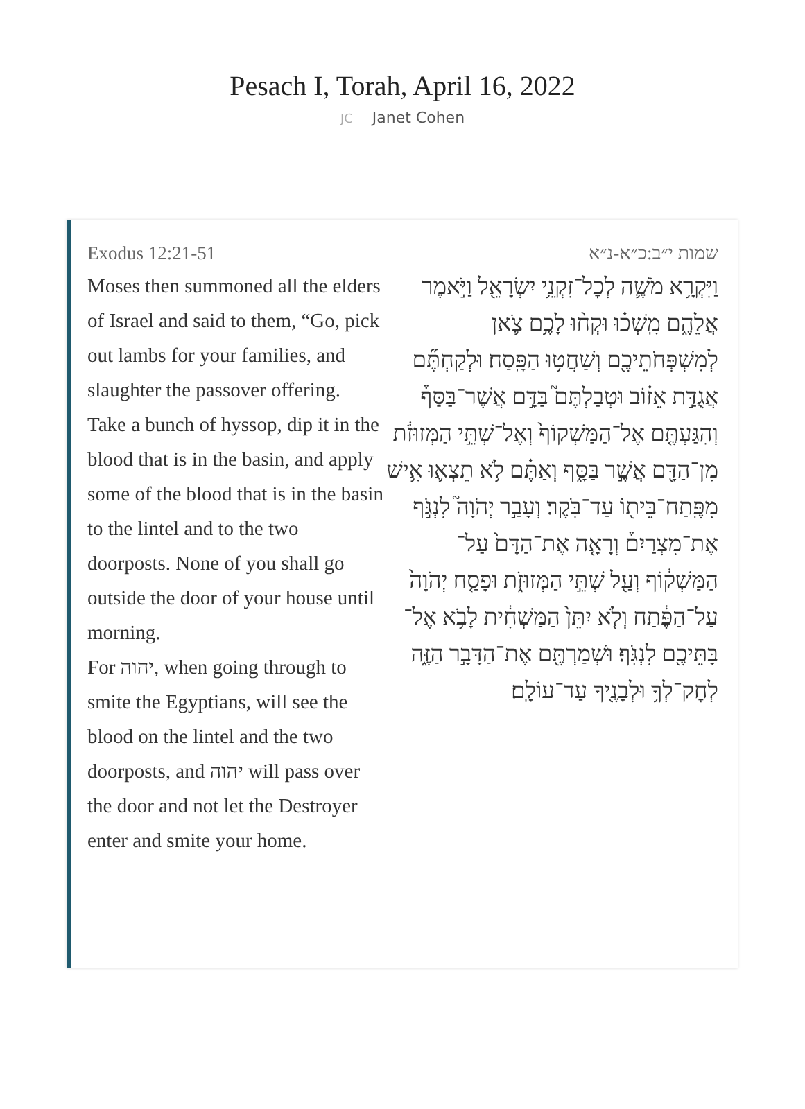Pesach I, Torah, April 16, 2022
JC Janet Cohen
Exodus 12:21-51
Moses then summoned all the elders of Israel and said to them, “Go, pick out lambs for your families, and slaughter the passover offering.
Take a bunch of hyssop, dip it in the blood that is in the basin, and apply some of the blood that is in the basin to the lintel and to the two doorposts. None of you shall go outside the door of your house until morning.
For יהוה, when going through to smite the Egyptians, will see the blood on the lintel and the two doorposts, and יהוה will pass over the door and not let the Destroyer enter and smite your home.
שמות י״ב:כ״א-נ״א
וַיִּקְרָ֥א מֹשֶׁ֛ה לְכׇל־זִקְנֵ֥י יִשְׂרָאֵ֖ל וַיֹּ֣אמֶר אֲלֵהֶ֑ם מִֽשְׁכ֗וּ וּקְח֨וּ לָכֶ֥ם צֹ֛אן לְמִשְׁפְּחֹתֵיכֶ֖ם וְשַׁחֲט֥וּ הַפָּֽסַח׃ וּלְקַחְתֶּ֞ם אֲגֻדַּ֣ת אֵז֗וֹב וּטְבַלְתֶּם֮ בַּדָּ֣ם אֲשֶׁר־בַּסַּף֒ וְהִגַּעְתֶּ֤ם אֶל־הַמַּשְׁקוֹף֙ וְאֶל־שְׁתֵּ֣י הַמְּזוּזֹ֔ת מִן־הַדָּ֖ם אֲשֶׁ֣ר בַּסָּ֑ף וְאַתֶּ֗ם לֹ֥א תֵצְא֛וּ אִ֥ישׁ מִפֶּֽתַח־בֵּית֖וֹ עַד־בֹּֽקֶר׃ וְעָבַ֣ר יְהֹוָה֮ לִנְגֹּ֣ף אֶת־מִצְרַיִם֒ וְרָאָ֤ה אֶת־הַדָּם֙ עַל־הַמַּשְׁק֔וֹף וְעַ֖ל שְׁתֵּ֣י הַמְּזוּזֹ֑ת וּפָסַ֤ח יְהֹוָה֙ עַל־הַפֶּ֔תַח וְלֹ֤א יִתֵּן֙ הַמַּשְׁחִ֔ית לָבֹ֥א אֶל־בָּתֵּיכֶ֖ם לִנְגֹּֽף׃ וּשְׁמַרְתֶּ֖ם אֶת־הַדָּבָ֣ר הַזֶּ֑ה לְחׇק־לְךָ֥ וּלְבָנֶ֖יךָ עַד־עוֹלָֽם׃